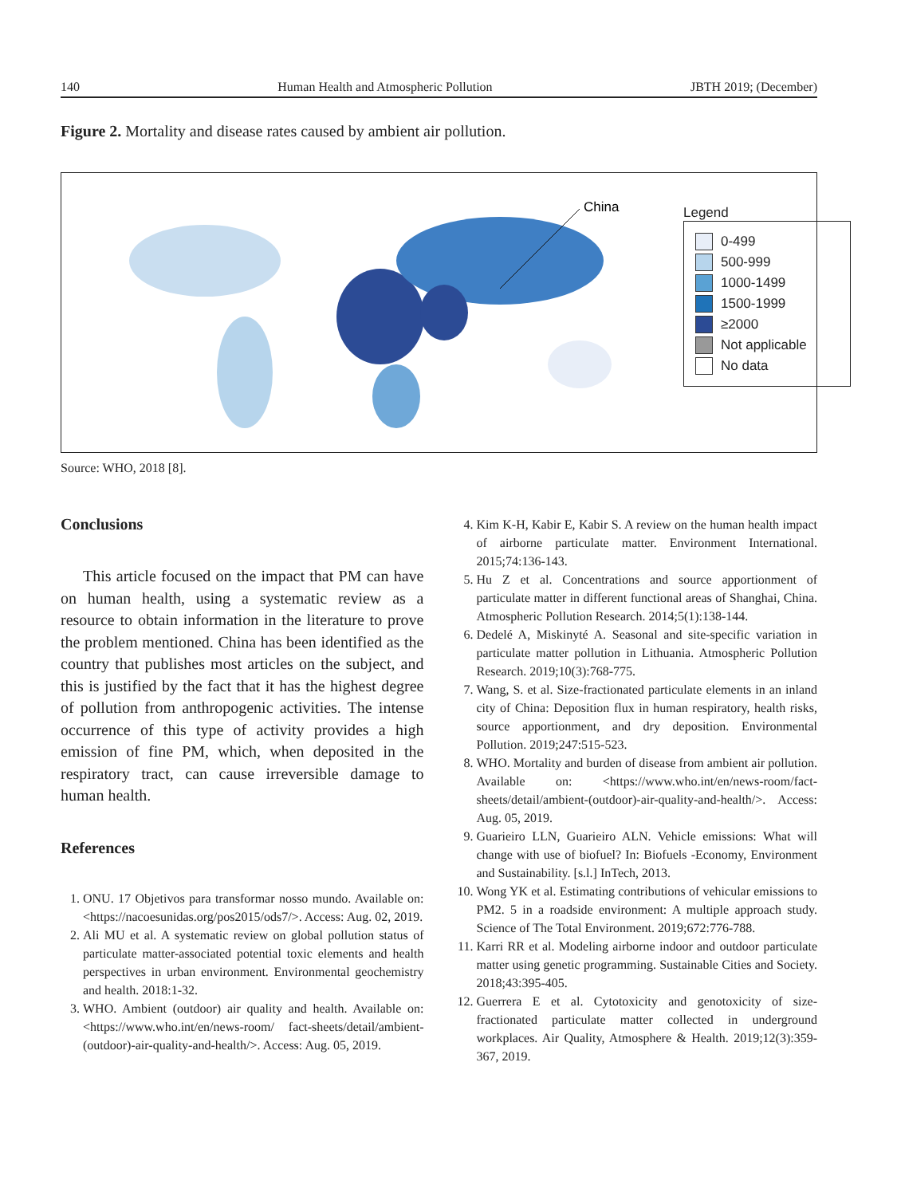140 Human Health and Atmospheric Pollution JBTH 2019; (December)
Figure 2. Mortality and disease rates caused by ambient air pollution.
China
Legend
0-499
500-999
1000-1499
1500-1999
≥2000
Not applicable
No data
Source: WHO, 2018 [8].
Conclusions
This article focused on the impact that PM can have on human health, using a systematic review as a resource to obtain information in the literature to prove the problem mentioned. China has been identified as the country that publishes most articles on the subject, and this is justified by the fact that it has the highest degree of pollution from anthropogenic activities. The intense occurrence of this type of activity provides a high emission of fine PM, which, when deposited in the respiratory tract, can cause irreversible damage to human health.
References
1. ONU. 17 Objetivos para transformar nosso mundo. Available on: <https://nacoesunidas.org/pos2015/ods7/>. Access: Aug. 02, 2019.
2. Ali MU et al. A systematic review on global pollution status of particulate matter-associated potential toxic elements and health perspectives in urban environment. Environmental geochemistry and health. 2018:1-32.
3. WHO. Ambient (outdoor) air quality and health. Available on: <https://www.who.int/en/news-room/ fact-sheets/detail/ambient-(outdoor)-air-quality-and-health/>. Access: Aug. 05, 2019.
4. Kim K-H, Kabir E, Kabir S. A review on the human health impact of airborne particulate matter. Environment International. 2015;74:136-143.
5. Hu Z et al. Concentrations and source apportionment of particulate matter in different functional areas of Shanghai, China. Atmospheric Pollution Research. 2014;5(1):138-144.
6. Dedelé A, Miskinyté A. Seasonal and site-specific variation in particulate matter pollution in Lithuania. Atmospheric Pollution Research. 2019;10(3):768-775.
7. Wang, S. et al. Size-fractionated particulate elements in an inland city of China: Deposition flux in human respiratory, health risks, source apportionment, and dry deposition. Environmental Pollution. 2019;247:515-523.
8. WHO. Mortality and burden of disease from ambient air pollution. Available on: <https://www.who.int/en/news-room/fact-sheets/detail/ambient-(outdoor)-air-quality-and-health/>. Access: Aug. 05, 2019.
9. Guarieiro LLN, Guarieiro ALN. Vehicle emissions: What will change with use of biofuel? In: Biofuels -Economy, Environment and Sustainability. [s.l.] InTech, 2013.
10. Wong YK et al. Estimating contributions of vehicular emissions to PM2. 5 in a roadside environment: A multiple approach study. Science of The Total Environment. 2019;672:776-788.
11. Karri RR et al. Modeling airborne indoor and outdoor particulate matter using genetic programming. Sustainable Cities and Society. 2018;43:395-405.
12. Guerrera E et al. Cytotoxicity and genotoxicity of size-fractionated particulate matter collected in underground workplaces. Air Quality, Atmosphere & Health. 2019;12(3):359-367, 2019.